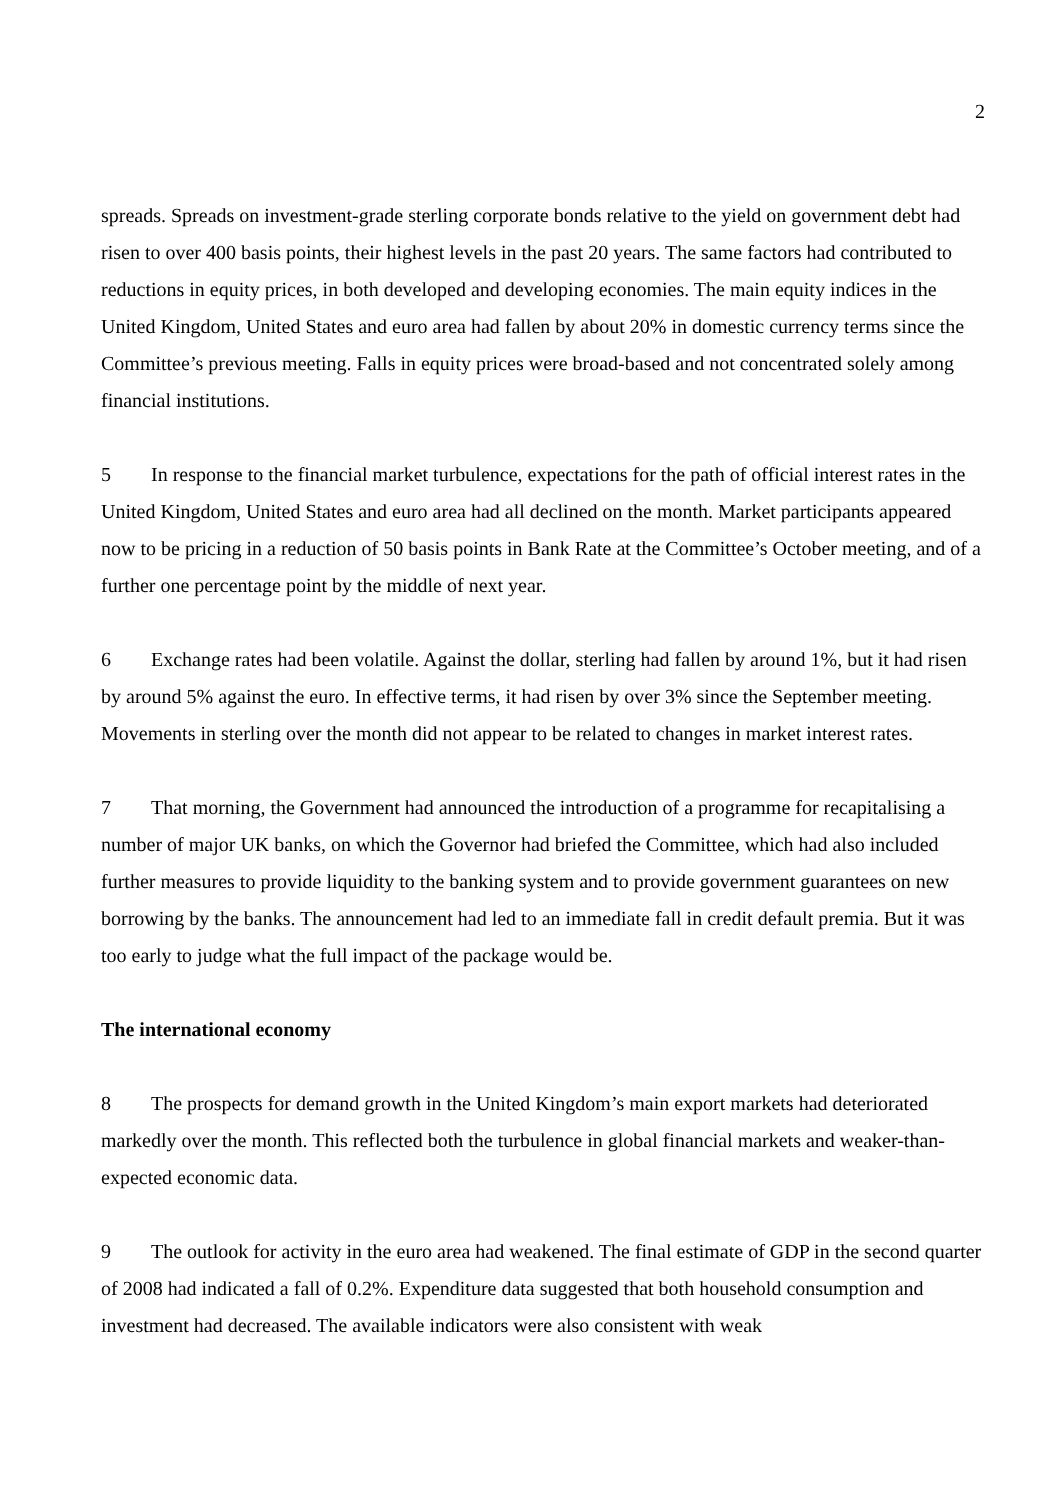2
spreads. Spreads on investment-grade sterling corporate bonds relative to the yield on government debt had risen to over 400 basis points, their highest levels in the past 20 years. The same factors had contributed to reductions in equity prices, in both developed and developing economies. The main equity indices in the United Kingdom, United States and euro area had fallen by about 20% in domestic currency terms since the Committee’s previous meeting. Falls in equity prices were broad-based and not concentrated solely among financial institutions.
5 In response to the financial market turbulence, expectations for the path of official interest rates in the United Kingdom, United States and euro area had all declined on the month. Market participants appeared now to be pricing in a reduction of 50 basis points in Bank Rate at the Committee’s October meeting, and of a further one percentage point by the middle of next year.
6 Exchange rates had been volatile. Against the dollar, sterling had fallen by around 1%, but it had risen by around 5% against the euro. In effective terms, it had risen by over 3% since the September meeting. Movements in sterling over the month did not appear to be related to changes in market interest rates.
7 That morning, the Government had announced the introduction of a programme for recapitalising a number of major UK banks, on which the Governor had briefed the Committee, which had also included further measures to provide liquidity to the banking system and to provide government guarantees on new borrowing by the banks. The announcement had led to an immediate fall in credit default premia. But it was too early to judge what the full impact of the package would be.
The international economy
8 The prospects for demand growth in the United Kingdom’s main export markets had deteriorated markedly over the month. This reflected both the turbulence in global financial markets and weaker-than-expected economic data.
9 The outlook for activity in the euro area had weakened. The final estimate of GDP in the second quarter of 2008 had indicated a fall of 0.2%. Expenditure data suggested that both household consumption and investment had decreased. The available indicators were also consistent with weak